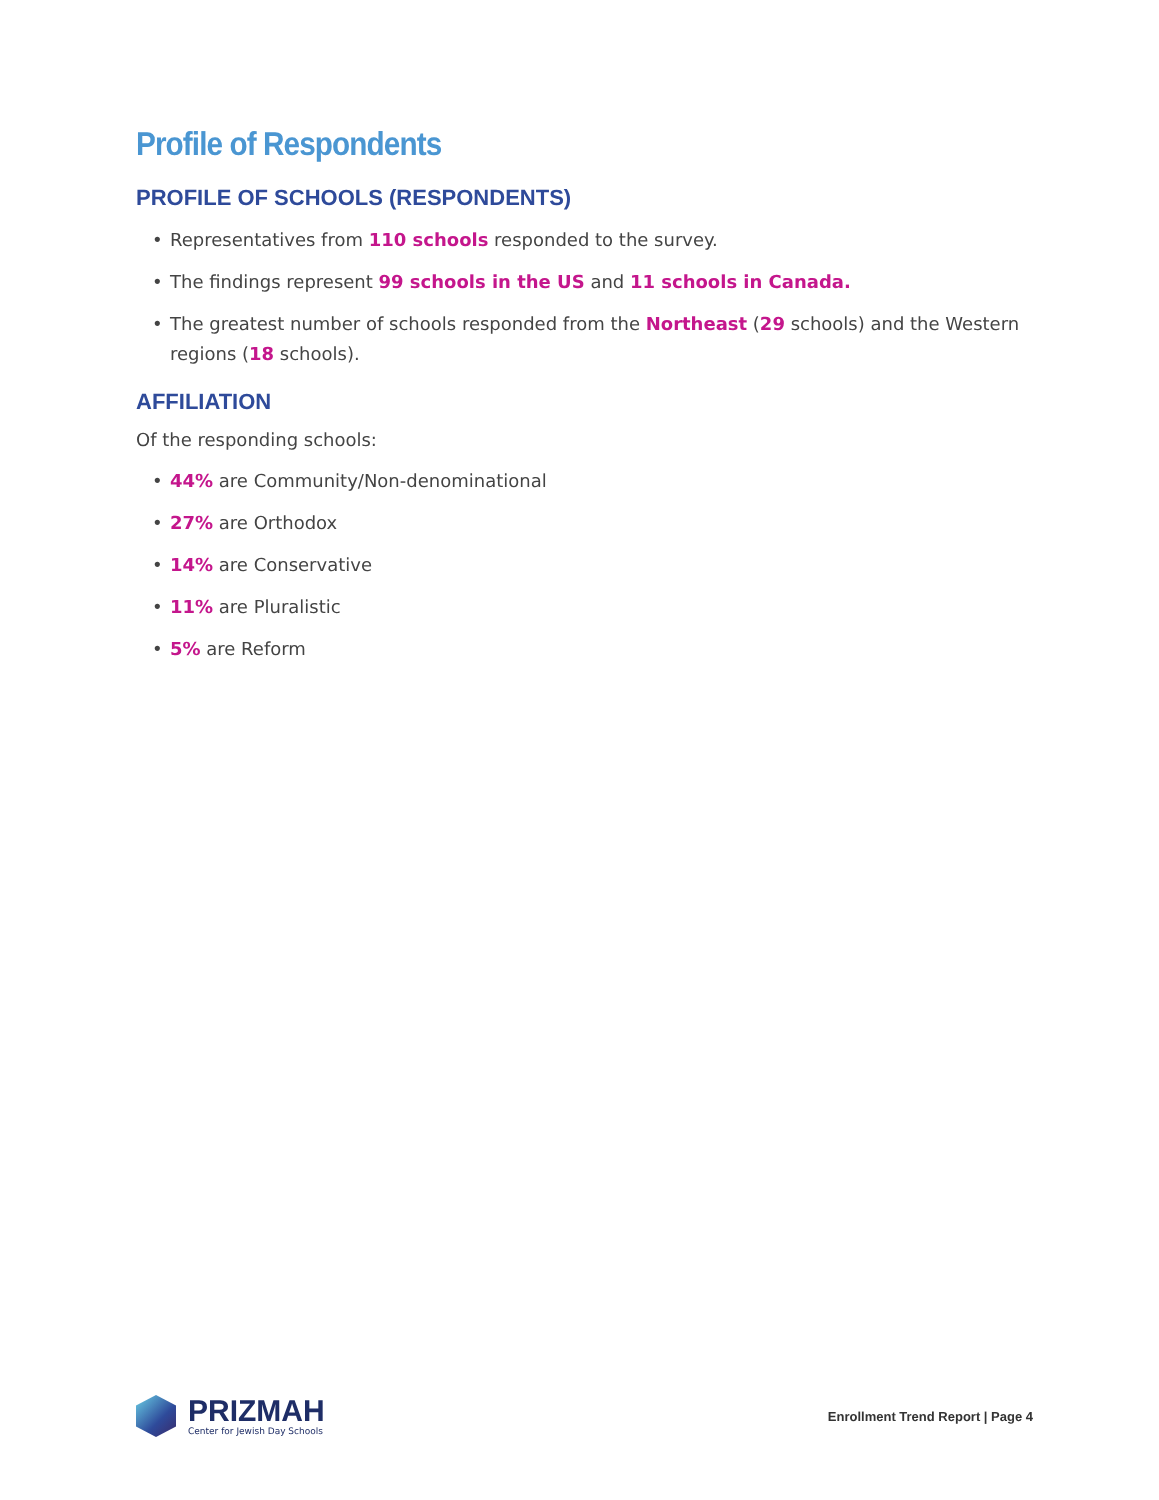Profile of Respondents
PROFILE OF SCHOOLS (RESPONDENTS)
Representatives from 110 schools responded to the survey.
The findings represent 99 schools in the US and 11 schools in Canada.
The greatest number of schools responded from the Northeast (29 schools) and the Western regions (18 schools).
AFFILIATION
Of the responding schools:
44% are Community/Non-denominational
27% are Orthodox
14% are Conservative
11% are Pluralistic
5% are Reform
PRIZMAH
Center for Jewish Day Schools
Enrollment Trend Report | Page 4